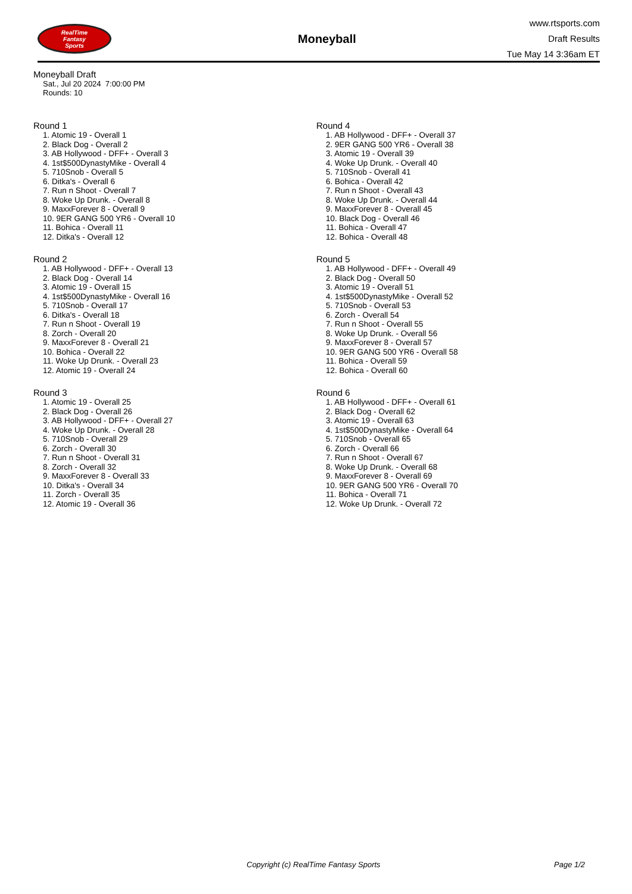RealTime
Fantasy
Sports
Moneyball
www.rtsports.com
Draft Results
Tue May 14 3:36am ET
Moneyball Draft
Sat., Jul 20 2024 7:00:00 PM
Rounds: 10
Round 1
1. Atomic 19 - Overall 1
2. Black Dog - Overall 2
3. AB Hollywood - DFF+ - Overall 3
4. 1st$500DynastyMike - Overall 4
5. 710Snob - Overall 5
6. Ditka's - Overall 6
7. Run n Shoot - Overall 7
8. Woke Up Drunk. - Overall 8
9. MaxxForever 8 - Overall 9
10. 9ER GANG 500 YR6 - Overall 10
11. Bohica - Overall 11
12. Ditka's - Overall 12
Round 2
1. AB Hollywood - DFF+ - Overall 13
2. Black Dog - Overall 14
3. Atomic 19 - Overall 15
4. 1st$500DynastyMike - Overall 16
5. 710Snob - Overall 17
6. Ditka's - Overall 18
7. Run n Shoot - Overall 19
8. Zorch - Overall 20
9. MaxxForever 8 - Overall 21
10. Bohica - Overall 22
11. Woke Up Drunk. - Overall 23
12. Atomic 19 - Overall 24
Round 3
1. Atomic 19 - Overall 25
2. Black Dog - Overall 26
3. AB Hollywood - DFF+ - Overall 27
4. Woke Up Drunk. - Overall 28
5. 710Snob - Overall 29
6. Zorch - Overall 30
7. Run n Shoot - Overall 31
8. Zorch - Overall 32
9. MaxxForever 8 - Overall 33
10. Ditka's - Overall 34
11. Zorch - Overall 35
12. Atomic 19 - Overall 36
Round 4
1. AB Hollywood - DFF+ - Overall 37
2. 9ER GANG 500 YR6 - Overall 38
3. Atomic 19 - Overall 39
4. Woke Up Drunk. - Overall 40
5. 710Snob - Overall 41
6. Bohica - Overall 42
7. Run n Shoot - Overall 43
8. Woke Up Drunk. - Overall 44
9. MaxxForever 8 - Overall 45
10. Black Dog - Overall 46
11. Bohica - Overall 47
12. Bohica - Overall 48
Round 5
1. AB Hollywood - DFF+ - Overall 49
2. Black Dog - Overall 50
3. Atomic 19 - Overall 51
4. 1st$500DynastyMike - Overall 52
5. 710Snob - Overall 53
6. Zorch - Overall 54
7. Run n Shoot - Overall 55
8. Woke Up Drunk. - Overall 56
9. MaxxForever 8 - Overall 57
10. 9ER GANG 500 YR6 - Overall 58
11. Bohica - Overall 59
12. Bohica - Overall 60
Round 6
1. AB Hollywood - DFF+ - Overall 61
2. Black Dog - Overall 62
3. Atomic 19 - Overall 63
4. 1st$500DynastyMike - Overall 64
5. 710Snob - Overall 65
6. Zorch - Overall 66
7. Run n Shoot - Overall 67
8. Woke Up Drunk. - Overall 68
9. MaxxForever 8 - Overall 69
10. 9ER GANG 500 YR6 - Overall 70
11. Bohica - Overall 71
12. Woke Up Drunk. - Overall 72
Copyright (c) RealTime Fantasy Sports Page 1/2